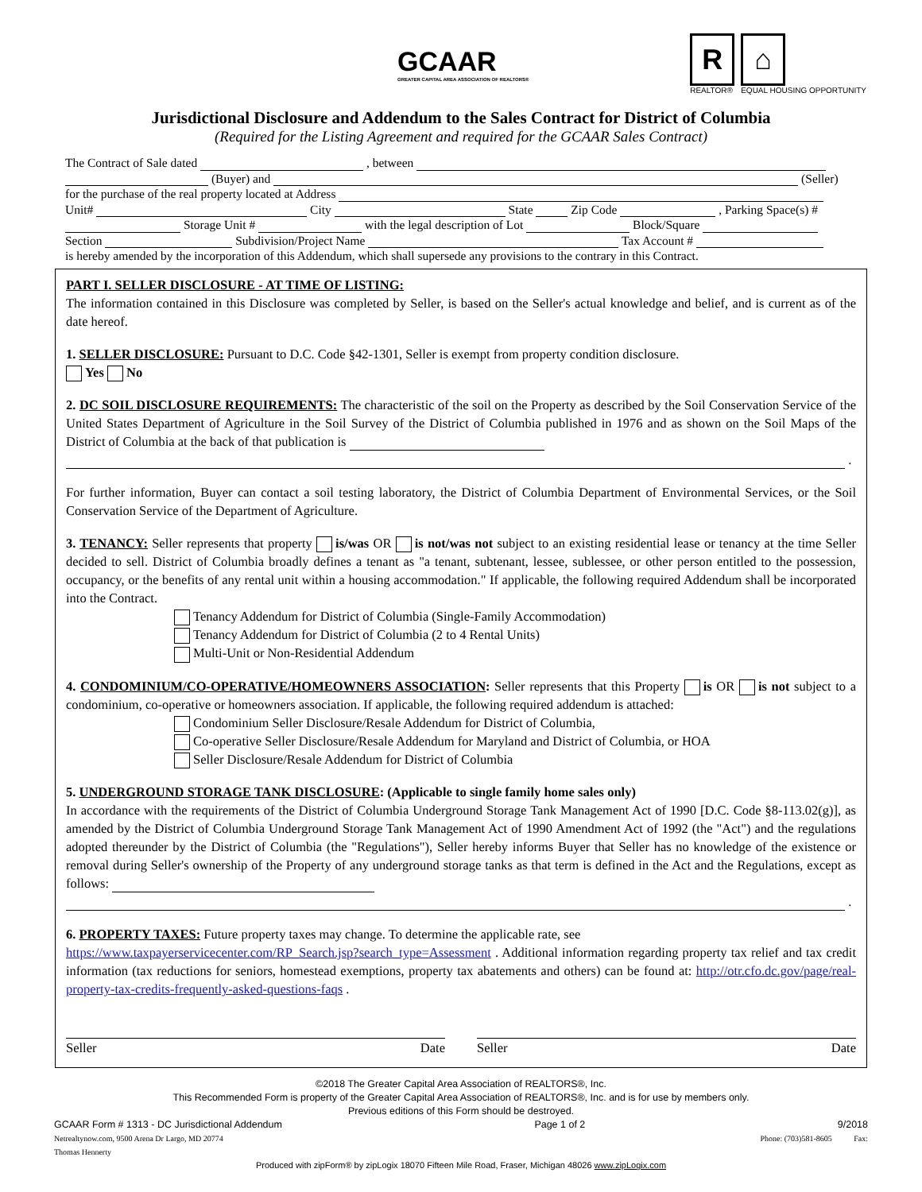GCAAR
GREATER CAPITAL AREA ASSOCIATION OF REALTORS®
R
REALTOR®
⌂
EQUAL HOUSING OPPORTUNITY
Jurisdictional Disclosure and Addendum to the Sales Contract for District of Columbia
(Required for the Listing Agreement and required for the GCAAR Sales Contract)
The Contract of Sale dated , between
(Buyer) and (Seller)
for the purchase of the real property located at Address
Unit# City State Zip Code , Parking Space(s) #
Storage Unit # with the legal description of Lot Block/Square
Section Subdivision/Project Name Tax Account #
is hereby amended by the incorporation of this Addendum, which shall supersede any provisions to the contrary in this Contract.
PART I. SELLER DISCLOSURE - AT TIME OF LISTING:
The information contained in this Disclosure was completed by Seller, is based on the Seller's actual knowledge and belief, and is current as of the date hereof.
1. SELLER DISCLOSURE: Pursuant to D.C. Code §42-1301, Seller is exempt from property condition disclosure.
Yes No
2. DC SOIL DISCLOSURE REQUIREMENTS: The characteristic of the soil on the Property as described by the Soil Conservation Service of the United States Department of Agriculture in the Soil Survey of the District of Columbia published in 1976 and as shown on the Soil Maps of the District of Columbia at the back of that publication is
.
For further information, Buyer can contact a soil testing laboratory, the District of Columbia Department of Environmental Services, or the Soil Conservation Service of the Department of Agriculture.
3. TENANCY: Seller represents that property is/was OR is not/was not subject to an existing residential lease or tenancy at the time Seller decided to sell. District of Columbia broadly defines a tenant as "a tenant, subtenant, lessee, sublessee, or other person entitled to the possession, occupancy, or the benefits of any rental unit within a housing accommodation." If applicable, the following required Addendum shall be incorporated into the Contract.
Tenancy Addendum for District of Columbia (Single-Family Accommodation)
Tenancy Addendum for District of Columbia (2 to 4 Rental Units)
Multi-Unit or Non-Residential Addendum
4. CONDOMINIUM/CO-OPERATIVE/HOMEOWNERS ASSOCIATION: Seller represents that this Property is OR is not subject to a condominium, co-operative or homeowners association. If applicable, the following required addendum is attached:
Condominium Seller Disclosure/Resale Addendum for District of Columbia,
Co-operative Seller Disclosure/Resale Addendum for Maryland and District of Columbia, or HOA
Seller Disclosure/Resale Addendum for District of Columbia
5. UNDERGROUND STORAGE TANK DISCLOSURE: (Applicable to single family home sales only)
In accordance with the requirements of the District of Columbia Underground Storage Tank Management Act of 1990 [D.C. Code §8-113.02(g)], as amended by the District of Columbia Underground Storage Tank Management Act of 1990 Amendment Act of 1992 (the "Act") and the regulations adopted thereunder by the District of Columbia (the "Regulations"), Seller hereby informs Buyer that Seller has no knowledge of the existence or removal during Seller's ownership of the Property of any underground storage tanks as that term is defined in the Act and the Regulations, except as follows:
.
6. PROPERTY TAXES: Future property taxes may change. To determine the applicable rate, see
https://www.taxpayerservicecenter.com/RP_Search.jsp?search_type=Assessment . Additional information regarding property tax relief and tax credit information (tax reductions for seniors, homestead exemptions, property tax abatements and others) can be found at: http://otr.cfo.dc.gov/page/real-property-tax-credits-frequently-asked-questions-faqs .
Seller Date Seller Date
©2018 The Greater Capital Area Association of REALTORS®, Inc.
This Recommended Form is property of the Greater Capital Area Association of REALTORS®, Inc. and is for use by members only.
Previous editions of this Form should be destroyed.
GCAAR Form # 1313 - DC Jurisdictional Addendum Page 1 of 2 9/2018
Netrealtynow.com, 9500 Arena Dr Largo, MD 20774
Thomas Hennerty Phone: (703)581-8605 Fax:
Produced with zipForm® by zipLogix 18070 Fifteen Mile Road, Fraser, Michigan 48026 www.zipLogix.com